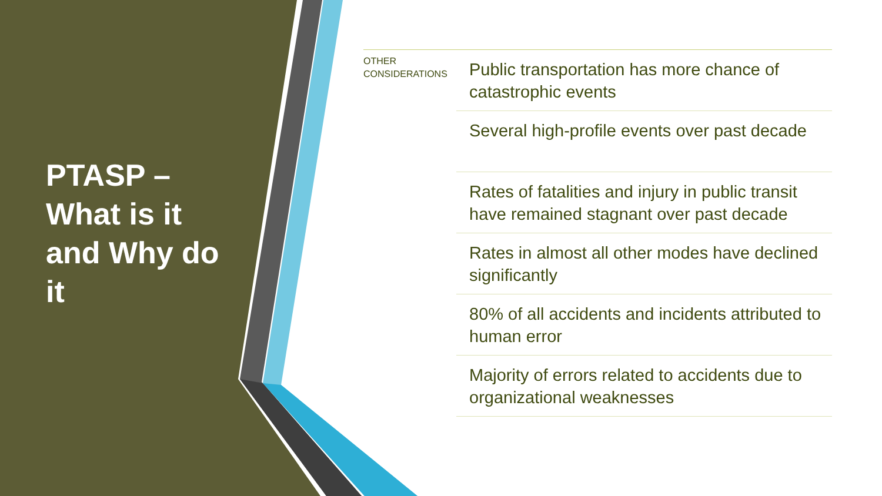PTASP – What is it and Why do it
OTHER
CONSIDERATIONS
Public transportation has more chance of catastrophic events
Several high-profile events over past decade
Rates of fatalities and injury in public transit have remained stagnant over past decade
Rates in almost all other modes have declined significantly
80% of all accidents and incidents attributed to human error
Majority of errors related to accidents due to organizational weaknesses